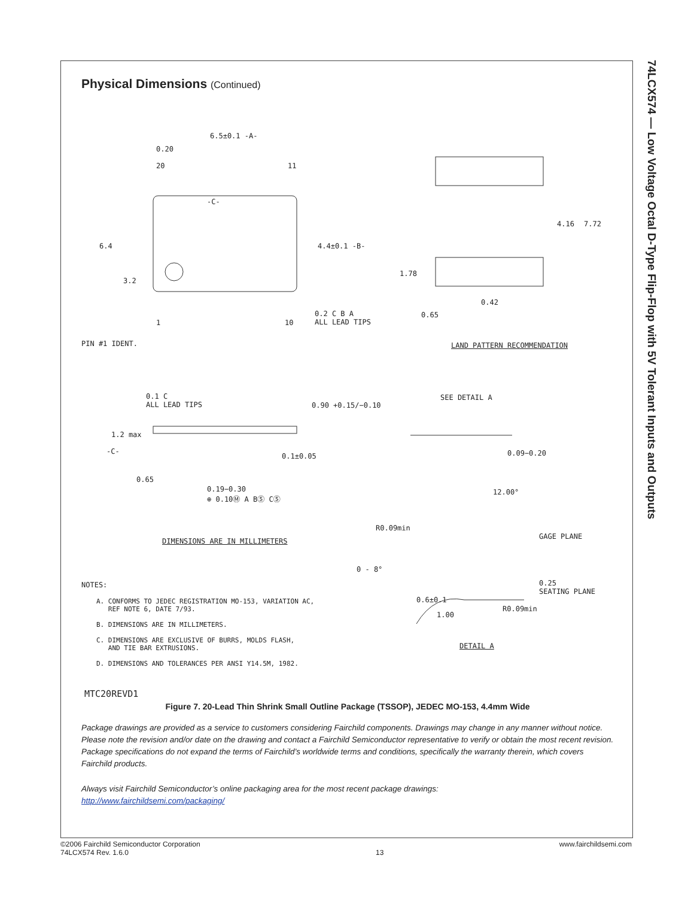74LCX574 — Low Voltage Octal D-Type Flip-Flop with 5V Tolerant Inputs and Outputs
Physical Dimensions (Continued)
6.5±0.1 -A-
0.20
20 11
-C-
6.4 4.4±0.1 -B-
3.2
4.16 7.72
1.78
0.42
0.65
0.2 C B A
ALL LEAD TIPS
1 10
PIN #1 IDENT. LAND PATTERN RECOMMENDATION
0.1 C
ALL LEAD TIPS
0.90 +0.15/−0.10
SEE DETAIL A
1.2 max
-C-
0.1±0.05 0.09−0.20
0.65
0.19−0.30
⊕ 0.10Ⓜ A BⓈ CⓈ
12.00°
R0.09min
DIMENSIONS ARE IN MILLIMETERS
GAGE PLANE
0 - 8°
0.25
SEATING PLANE
NOTES:
A. CONFORMS TO JEDEC REGISTRATION MO-153, VARIATION AC,
REF NOTE 6, DATE 7/93.
B. DIMENSIONS ARE IN MILLIMETERS.
C. DIMENSIONS ARE EXCLUSIVE OF BURRS, MOLDS FLASH,
AND TIE BAR EXTRUSIONS.
D. DIMENSIONS AND TOLERANCES PER ANSI Y14.5M, 1982.
0.6±0.1
R0.09min
1.00
DETAIL A
MTC20REVD1
Figure 7. 20-Lead Thin Shrink Small Outline Package (TSSOP), JEDEC MO-153, 4.4mm Wide
Package drawings are provided as a service to customers considering Fairchild components. Drawings may change in any manner without notice. Please note the revision and/or date on the drawing and contact a Fairchild Semiconductor representative to verify or obtain the most recent revision. Package specifications do not expand the terms of Fairchild’s worldwide terms and conditions, specifically the warranty therein, which covers Fairchild products.
Always visit Fairchild Semiconductor’s online packaging area for the most recent package drawings:
http://www.fairchildsemi.com/packaging/
©2006 Fairchild Semiconductor Corporation
74LCX574 Rev. 1.6.0
13
www.fairchildsemi.com